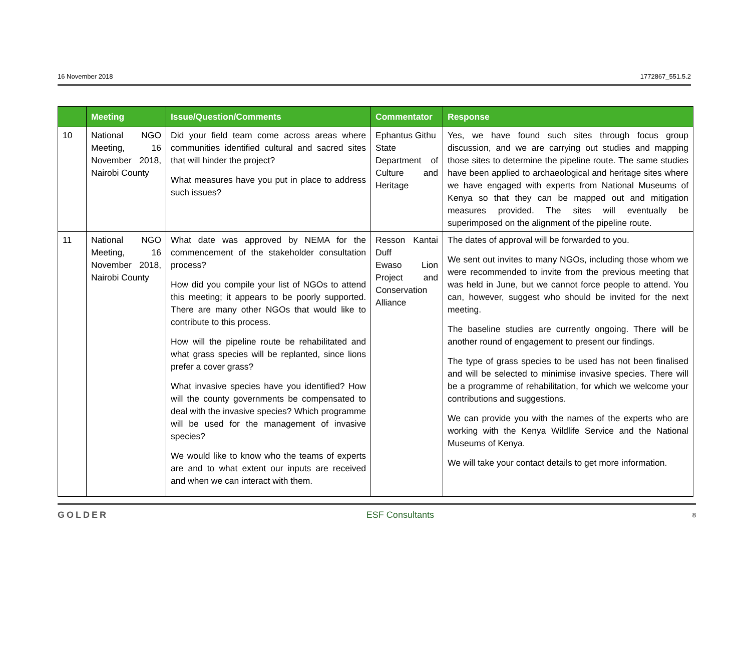16 November 2018 1772867_551.5.2
| | Meeting | Issue/Question/Comments | Commentator | Response |
| --- | --- | --- | --- | --- |
| 10 | National NGO Meeting, 16 November 2018, Nairobi County | Did your field team come across areas where communities identified cultural and sacred sites that will hinder the project? What measures have you put in place to address such issues? | Ephantus Githu State Department of Culture and Heritage | Yes, we have found such sites through focus group discussion, and we are carrying out studies and mapping those sites to determine the pipeline route. The same studies have been applied to archaeological and heritage sites where we have engaged with experts from National Museums of Kenya so that they can be mapped out and mitigation measures provided. The sites will eventually be superimposed on the alignment of the pipeline route. |
| 11 | National NGO Meeting, 16 November 2018, Nairobi County | What date was approved by NEMA for the commencement of the stakeholder consultation process? How did you compile your list of NGOs to attend this meeting; it appears to be poorly supported. There are many other NGOs that would like to contribute to this process. How will the pipeline route be rehabilitated and what grass species will be replanted, since lions prefer a cover grass? What invasive species have you identified? How will the county governments be compensated to deal with the invasive species? Which programme will be used for the management of invasive species? We would like to know who the teams of experts are and to what extent our inputs are received and when we can interact with them. | Resson Kantai Duff Ewaso Lion Project and Conservation Alliance | The dates of approval will be forwarded to you. We sent out invites to many NGOs, including those whom we were recommended to invite from the previous meeting that was held in June, but we cannot force people to attend. You can, however, suggest who should be invited for the next meeting. The baseline studies are currently ongoing. There will be another round of engagement to present our findings. The type of grass species to be used has not been finalised and will be selected to minimise invasive species. There will be a programme of rehabilitation, for which we welcome your contributions and suggestions. We can provide you with the names of the experts who are working with the Kenya Wildlife Service and the National Museums of Kenya. We will take your contact details to get more information. |
GOLDER ESF Consultants 8